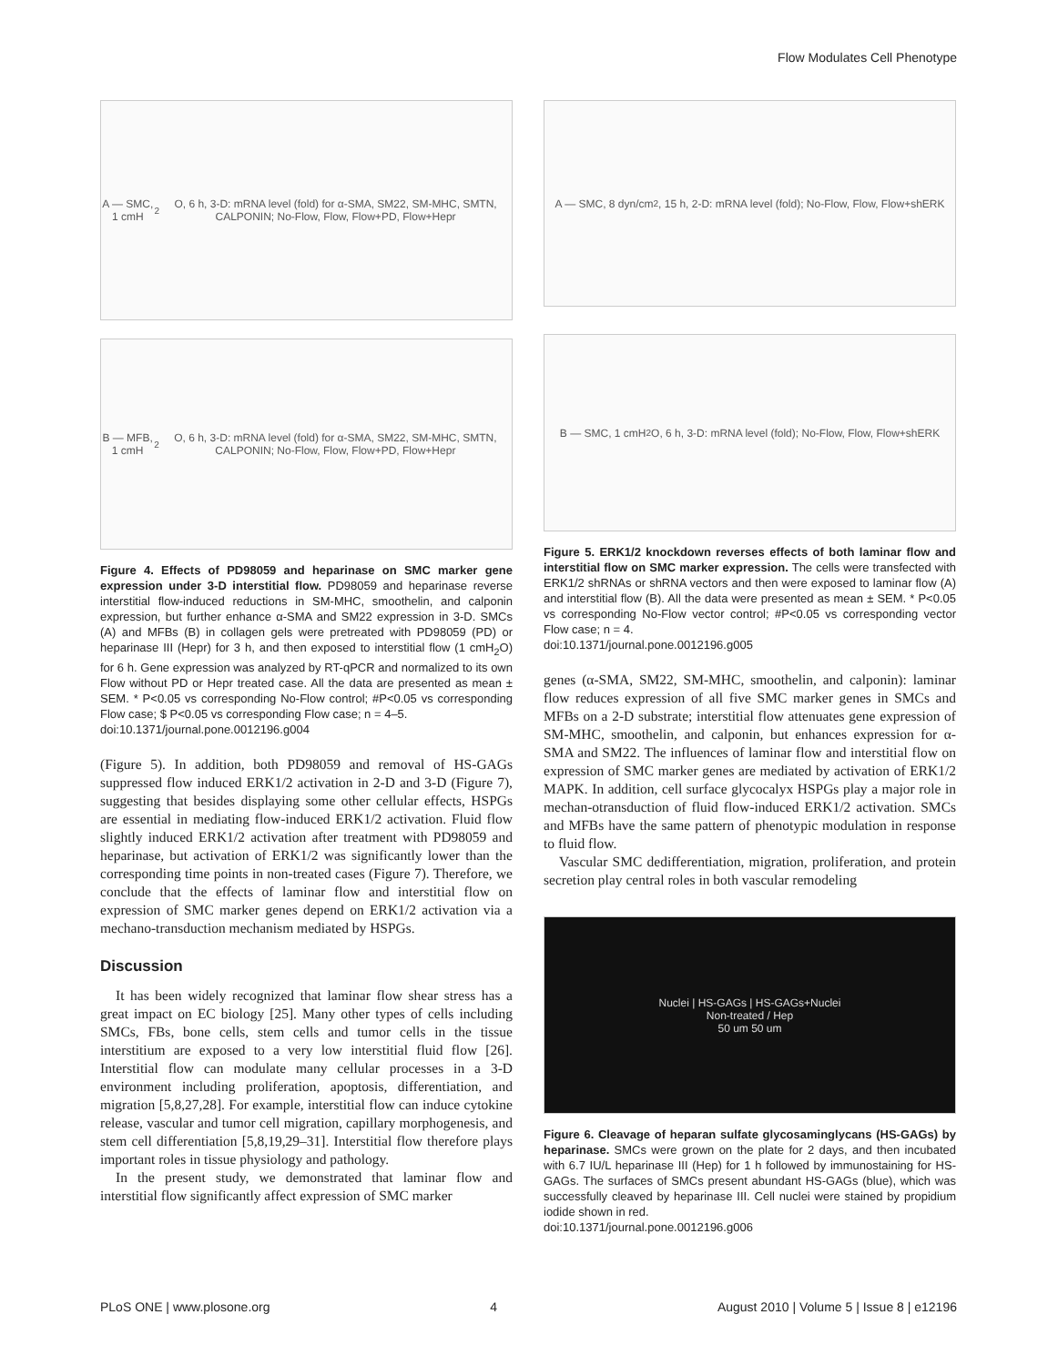Flow Modulates Cell Phenotype
A — SMC, 1 cmH<sub>2</sub>O, 6 h, 3-D: mRNA level (fold) for α-SMA, SM22, SM-MHC, SMTN, CALPONIN; No-Flow, Flow, Flow+PD, Flow+Hepr
B — MFB, 1 cmH<sub>2</sub>O, 6 h, 3-D: mRNA level (fold) for α-SMA, SM22, SM-MHC, SMTN, CALPONIN; No-Flow, Flow, Flow+PD, Flow+Hepr
Figure 4. Effects of PD98059 and heparinase on SMC marker gene expression under 3-D interstitial flow. PD98059 and heparinase reverse interstitial flow-induced reductions in SM-MHC, smoothelin, and calponin expression, but further enhance α-SMA and SM22 expression in 3-D. SMCs (A) and MFBs (B) in collagen gels were pretreated with PD98059 (PD) or heparinase III (Hepr) for 3 h, and then exposed to interstitial flow (1 cmH<sub>2</sub>O) for 6 h. Gene expression was analyzed by RT-qPCR and normalized to its own Flow without PD or Hepr treated case. All the data are presented as mean ± SEM. * P<0.05 vs corresponding No-Flow control; #P<0.05 vs corresponding Flow case; $ P<0.05 vs corresponding Flow case; n = 4–5.
doi:10.1371/journal.pone.0012196.g004
(Figure 5). In addition, both PD98059 and removal of HS-GAGs suppressed flow induced ERK1/2 activation in 2-D and 3-D (Figure 7), suggesting that besides displaying some other cellular effects, HSPGs are essential in mediating flow-induced ERK1/2 activation. Fluid flow slightly induced ERK1/2 activation after treatment with PD98059 and heparinase, but activation of ERK1/2 was significantly lower than the corresponding time points in non-treated cases (Figure 7). Therefore, we conclude that the effects of laminar flow and interstitial flow on expression of SMC marker genes depend on ERK1/2 activation via a mechano-transduction mechanism mediated by HSPGs.
Discussion
It has been widely recognized that laminar flow shear stress has a great impact on EC biology [25]. Many other types of cells including SMCs, FBs, bone cells, stem cells and tumor cells in the tissue interstitium are exposed to a very low interstitial fluid flow [26]. Interstitial flow can modulate many cellular processes in a 3-D environment including proliferation, apoptosis, differentiation, and migration [5,8,27,28]. For example, interstitial flow can induce cytokine release, vascular and tumor cell migration, capillary morphogenesis, and stem cell differentiation [5,8,19,29–31]. Interstitial flow therefore plays important roles in tissue physiology and pathology.
In the present study, we demonstrated that laminar flow and interstitial flow significantly affect expression of SMC marker
A — SMC, 8 dyn/cm<sup>2</sup>, 15 h, 2-D: mRNA level (fold); No-Flow, Flow, Flow+shERK
B — SMC, 1 cmH<sub>2</sub>O, 6 h, 3-D: mRNA level (fold); No-Flow, Flow, Flow+shERK
Figure 5. ERK1/2 knockdown reverses effects of both laminar flow and interstitial flow on SMC marker expression. The cells were transfected with ERK1/2 shRNAs or shRNA vectors and then were exposed to laminar flow (A) and interstitial flow (B). All the data were presented as mean ± SEM. * P<0.05 vs corresponding No-Flow vector control; #P<0.05 vs corresponding vector Flow case; n = 4.
doi:10.1371/journal.pone.0012196.g005
genes (α-SMA, SM22, SM-MHC, smoothelin, and calponin): laminar flow reduces expression of all five SMC marker genes in SMCs and MFBs on a 2-D substrate; interstitial flow attenuates gene expression of SM-MHC, smoothelin, and calponin, but enhances expression for α-SMA and SM22. The influences of laminar flow and interstitial flow on expression of SMC marker genes are mediated by activation of ERK1/2 MAPK. In addition, cell surface glycocalyx HSPGs play a major role in mechan-otransduction of fluid flow-induced ERK1/2 activation. SMCs and MFBs have the same pattern of phenotypic modulation in response to fluid flow.
Vascular SMC dedifferentiation, migration, proliferation, and protein secretion play central roles in both vascular remodeling
Nuclei | HS-GAGs | HS-GAGs+Nuclei
Non-treated / Hep
50 um 50 um
Figure 6. Cleavage of heparan sulfate glycosaminglycans (HS-GAGs) by heparinase. SMCs were grown on the plate for 2 days, and then incubated with 6.7 IU/L heparinase III (Hep) for 1 h followed by immunostaining for HS-GAGs. The surfaces of SMCs present abundant HS-GAGs (blue), which was successfully cleaved by heparinase III. Cell nuclei were stained by propidium iodide shown in red.
doi:10.1371/journal.pone.0012196.g006
PLoS ONE | www.plosone.org 4 August 2010 | Volume 5 | Issue 8 | e12196